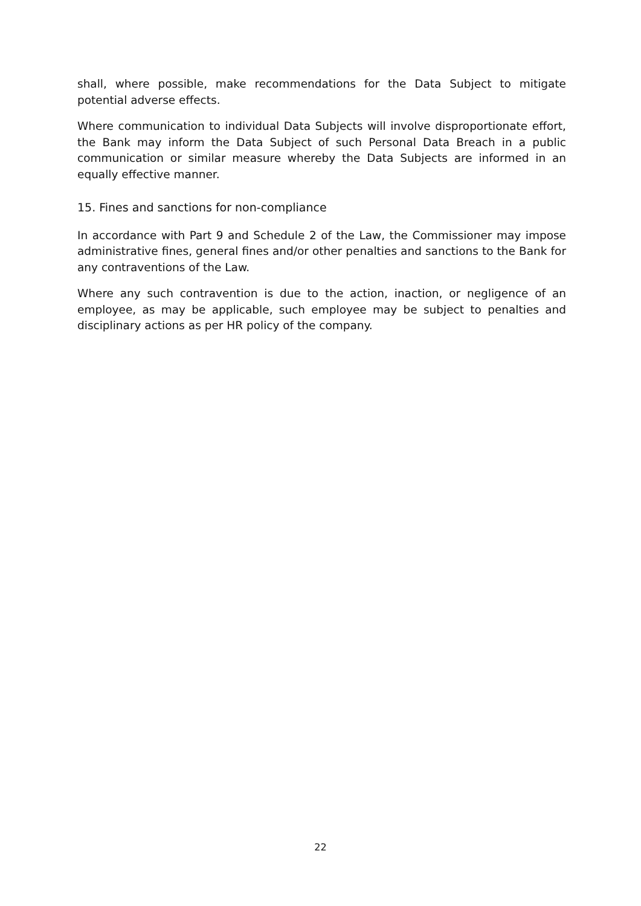shall, where possible, make recommendations for the Data Subject to mitigate potential adverse effects.
Where communication to individual Data Subjects will involve disproportionate effort, the Bank may inform the Data Subject of such Personal Data Breach in a public communication or similar measure whereby the Data Subjects are informed in an equally effective manner.
15. Fines and sanctions for non-compliance
In accordance with Part 9 and Schedule 2 of the Law, the Commissioner may impose administrative fines, general fines and/or other penalties and sanctions to the Bank for any contraventions of the Law.
Where any such contravention is due to the action, inaction, or negligence of an employee, as may be applicable, such employee may be subject to penalties and disciplinary actions as per HR policy of the company.
22